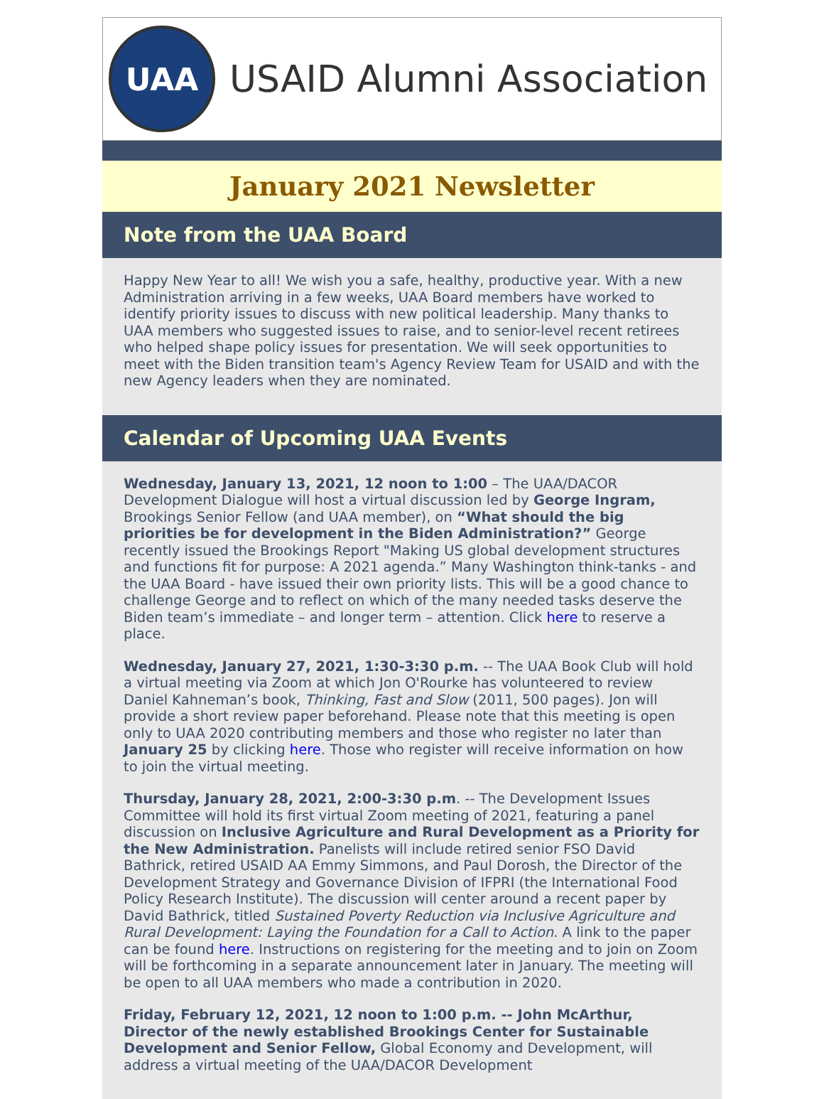UAA
USAID Alumni Association
January 2021 Newsletter
Note from the UAA Board
Happy New Year to all! We wish you a safe, healthy, productive year. With a new Administration arriving in a few weeks, UAA Board members have worked to identify priority issues to discuss with new political leadership. Many thanks to UAA members who suggested issues to raise, and to senior-level recent retirees who helped shape policy issues for presentation. We will seek opportunities to meet with the Biden transition team's Agency Review Team for USAID and with the new Agency leaders when they are nominated.
Calendar of Upcoming UAA Events
Wednesday, January 13, 2021, 12 noon to 1:00 – The UAA/DACOR Development Dialogue will host a virtual discussion led by George Ingram, Brookings Senior Fellow (and UAA member), on “What should the big priorities be for development in the Biden Administration?” George recently issued the Brookings Report "Making US global development structures and functions fit for purpose: A 2021 agenda.” Many Washington think-tanks - and the UAA Board - have issued their own priority lists. This will be a good chance to challenge George and to reflect on which of the many needed tasks deserve the Biden team’s immediate – and longer term – attention. Click here to reserve a place.
Wednesday, January 27, 2021, 1:30-3:30 p.m. -- The UAA Book Club will hold a virtual meeting via Zoom at which Jon O'Rourke has volunteered to review Daniel Kahneman’s book, Thinking, Fast and Slow (2011, 500 pages). Jon will provide a short review paper beforehand. Please note that this meeting is open only to UAA 2020 contributing members and those who register no later than January 25 by clicking here. Those who register will receive information on how to join the virtual meeting.
Thursday, January 28, 2021, 2:00-3:30 p.m. -- The Development Issues Committee will hold its first virtual Zoom meeting of 2021, featuring a panel discussion on Inclusive Agriculture and Rural Development as a Priority for the New Administration. Panelists will include retired senior FSO David Bathrick, retired USAID AA Emmy Simmons, and Paul Dorosh, the Director of the Development Strategy and Governance Division of IFPRI (the International Food Policy Research Institute). The discussion will center around a recent paper by David Bathrick, titled Sustained Poverty Reduction via Inclusive Agriculture and Rural Development: Laying the Foundation for a Call to Action. A link to the paper can be found here. Instructions on registering for the meeting and to join on Zoom will be forthcoming in a separate announcement later in January. The meeting will be open to all UAA members who made a contribution in 2020.
Friday, February 12, 2021, 12 noon to 1:00 p.m. -- John McArthur, Director of the newly established Brookings Center for Sustainable Development and Senior Fellow, Global Economy and Development, will address a virtual meeting of the UAA/DACOR Development